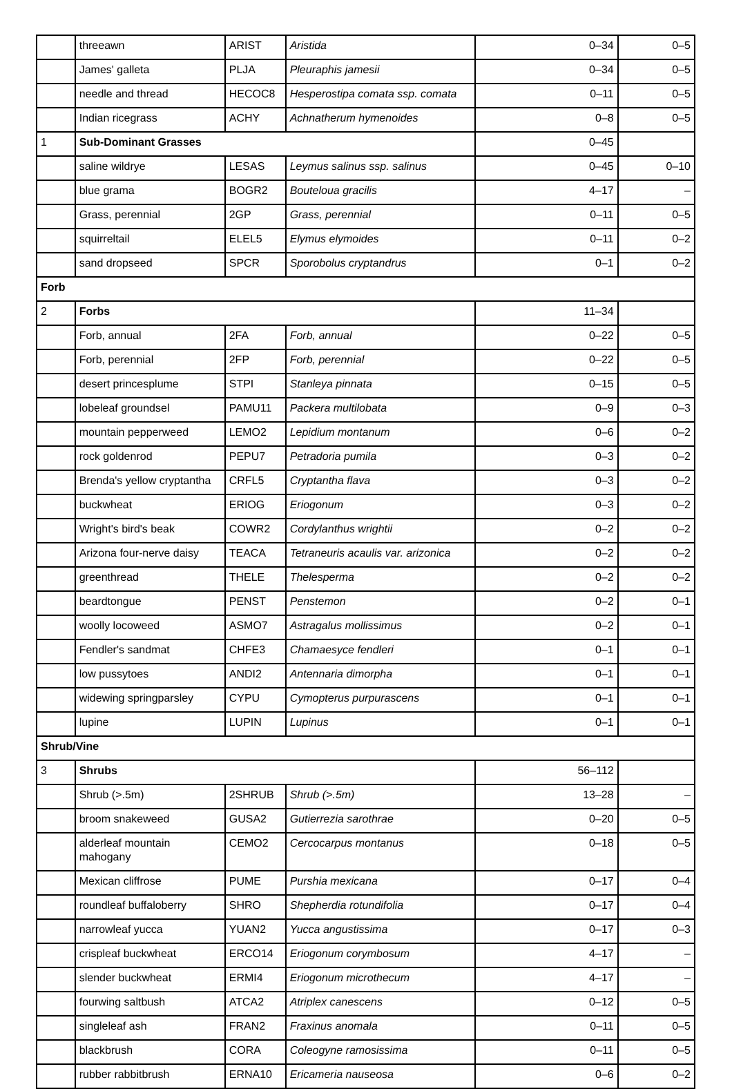| | threeawn | ARIST | Aristida | 0–34 | 0–5 |
| | James' galleta | PLJA | Pleuraphis jamesii | 0–34 | 0–5 |
| | needle and thread | HECOC8 | Hesperostipa comata ssp. comata | 0–11 | 0–5 |
| | Indian ricegrass | ACHY | Achnatherum hymenoides | 0–8 | 0–5 |
| 1 | Sub-Dominant Grasses | | | 0–45 | |
| | saline wildrye | LESAS | Leymus salinus ssp. salinus | 0–45 | 0–10 |
| | blue grama | BOGR2 | Bouteloua gracilis | 4–17 | – |
| | Grass, perennial | 2GP | Grass, perennial | 0–11 | 0–5 |
| | squirreltail | ELEL5 | Elymus elymoides | 0–11 | 0–2 |
| | sand dropseed | SPCR | Sporobolus cryptandrus | 0–1 | 0–2 |
| Forb | | | | | |
| 2 | Forbs | | | 11–34 | |
| | Forb, annual | 2FA | Forb, annual | 0–22 | 0–5 |
| | Forb, perennial | 2FP | Forb, perennial | 0–22 | 0–5 |
| | desert princesplume | STPI | Stanleya pinnata | 0–15 | 0–5 |
| | lobeleaf groundsel | PAMU11 | Packera multilobata | 0–9 | 0–3 |
| | mountain pepperweed | LEMO2 | Lepidium montanum | 0–6 | 0–2 |
| | rock goldenrod | PEPU7 | Petradoria pumila | 0–3 | 0–2 |
| | Brenda's yellow cryptantha | CRFL5 | Cryptantha flava | 0–3 | 0–2 |
| | buckwheat | ERIOG | Eriogonum | 0–3 | 0–2 |
| | Wright's bird's beak | COWR2 | Cordylanthus wrightii | 0–2 | 0–2 |
| | Arizona four-nerve daisy | TEACA | Tetraneuris acaulis var. arizonica | 0–2 | 0–2 |
| | greenthread | THELE | Thelesperma | 0–2 | 0–2 |
| | beardtongue | PENST | Penstemon | 0–2 | 0–1 |
| | woolly locoweed | ASMO7 | Astragalus mollissimus | 0–2 | 0–1 |
| | Fendler's sandmat | CHFE3 | Chamaesyce fendleri | 0–1 | 0–1 |
| | low pussytoes | ANDI2 | Antennaria dimorpha | 0–1 | 0–1 |
| | widewing springparsley | CYPU | Cymopterus purpurascens | 0–1 | 0–1 |
| | lupine | LUPIN | Lupinus | 0–1 | 0–1 |
| Shrub/Vine | | | | | |
| 3 | Shrubs | | | 56–112 | |
| | Shrub (>.5m) | 2SHRUB | Shrub (>.5m) | 13–28 | – |
| | broom snakeweed | GUSA2 | Gutierrezia sarothrae | 0–20 | 0–5 |
| | alderleaf mountain mahogany | CEMO2 | Cercocarpus montanus | 0–18 | 0–5 |
| | Mexican cliffrose | PUME | Purshia mexicana | 0–17 | 0–4 |
| | roundleaf buffaloberry | SHRO | Shepherdia rotundifolia | 0–17 | 0–4 |
| | narrowleaf yucca | YUAN2 | Yucca angustissima | 0–17 | 0–3 |
| | crispleaf buckwheat | ERCO14 | Eriogonum corymbosum | 4–17 | – |
| | slender buckwheat | ERMI4 | Eriogonum microthecum | 4–17 | – |
| | fourwing saltbush | ATCA2 | Atriplex canescens | 0–12 | 0–5 |
| | singleleaf ash | FRAN2 | Fraxinus anomala | 0–11 | 0–5 |
| | blackbrush | CORA | Coleogyne ramosissima | 0–11 | 0–5 |
| | rubber rabbitbrush | ERNA10 | Ericameria nauseosa | 0–6 | 0–2 |